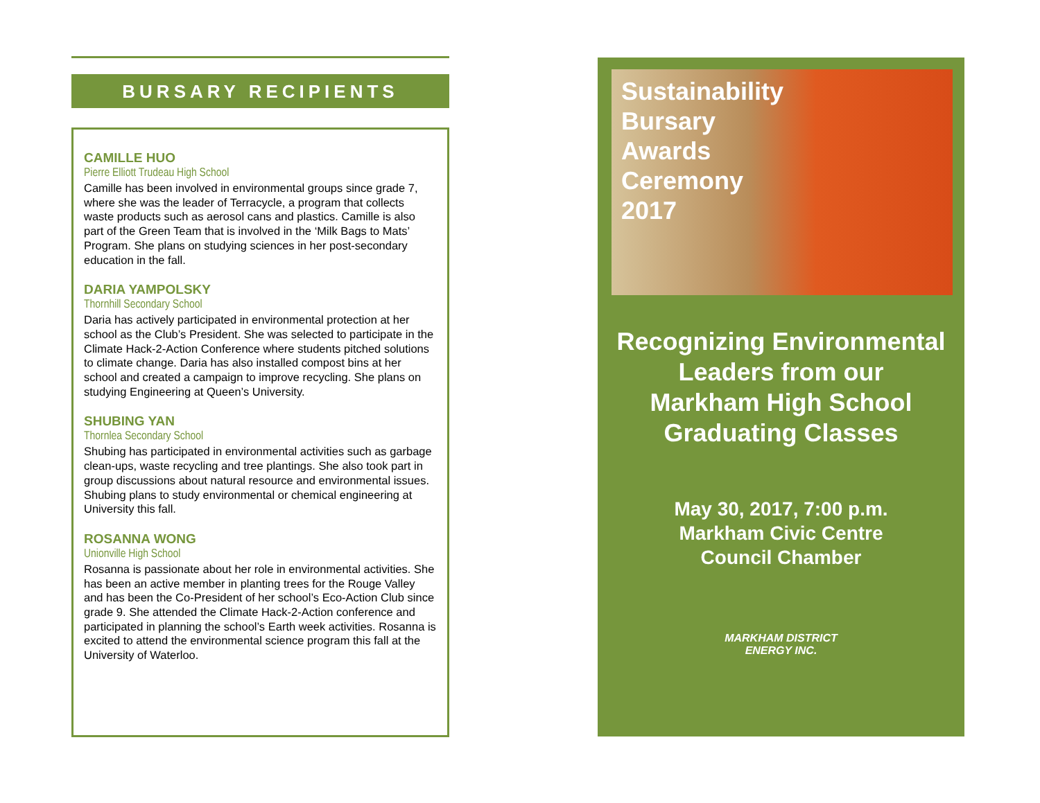BURSARY RECIPIENTS
CAMILLE HUO
Pierre Elliott Trudeau High School
Camille has been involved in environmental groups since grade 7, where she was the leader of Terracycle, a program that collects waste products such as aerosol cans and plastics. Camille is also part of the Green Team that is involved in the ‘Milk Bags to Mats’ Program. She plans on studying sciences in her post-secondary education in the fall.
DARIA YAMPOLSKY
Thornhill Secondary School
Daria has actively participated in environmental protection at her school as the Club’s President. She was selected to participate in the Climate Hack-2-Action Conference where students pitched solutions to climate change. Daria has also installed compost bins at her school and created a campaign to improve recycling. She plans on studying Engineering at Queen’s University.
SHUBING YAN
Thornlea Secondary School
Shubing has participated in environmental activities such as garbage clean-ups, waste recycling and tree plantings. She also took part in group discussions about natural resource and environmental issues. Shubing plans to study environmental or chemical engineering at University this fall.
ROSANNA WONG
Unionville High School
Rosanna is passionate about her role in environmental activities. She has been an active member in planting trees for the Rouge Valley and has been the Co-President of her school’s Eco-Action Club since grade 9. She attended the Climate Hack-2-Action conference and participated in planning the school’s Earth week activities. Rosanna is excited to attend the environmental science program this fall at the University of Waterloo.
Sustainability
Bursary
Awards
Ceremony
2017
Recognizing Environmental
Leaders from our
Markham High School
Graduating Classes
May 30, 2017, 7:00 p.m.
Markham Civic Centre
Council Chamber
MARKHAM DISTRICT
ENERGY INC.